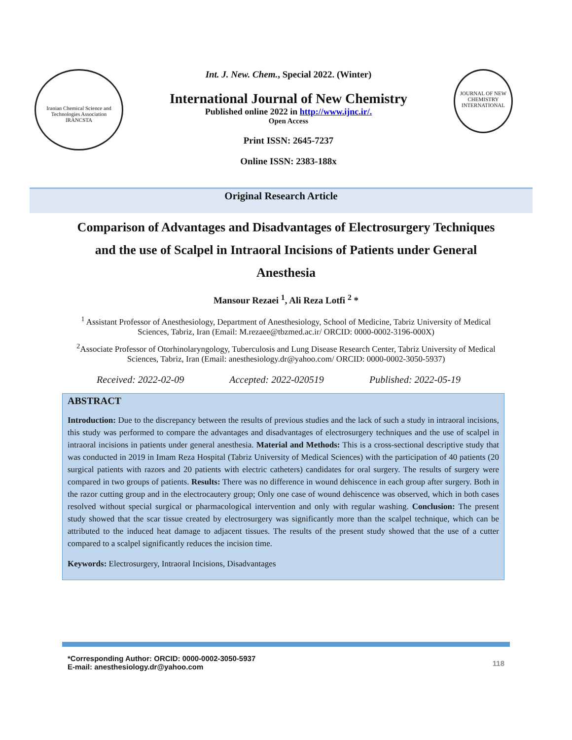Iranian Chemical Science and Technologies Association
IRANCSTA
Int. J. New. Chem., Special 2022. (Winter)
International Journal of New Chemistry
Published online 2022 in http://www.ijnc.ir/.
Open Access
Print ISSN: 2645-7237
Online ISSN: 2383-188x
JOURNAL OF NEW CHEMISTRY
INTERNATIONAL
Original Research Article
Comparison of Advantages and Disadvantages of Electrosurgery Techniques and the use of Scalpel in Intraoral Incisions of Patients under General Anesthesia
Mansour Rezaei <sup>1</sup>, Ali Reza Lotfi <sup>2</sup> *
<sup>1</sup> Assistant Professor of Anesthesiology, Department of Anesthesiology, School of Medicine, Tabriz University of Medical Sciences, Tabriz, Iran (Email: M.rezaee@tbzmed.ac.ir/ ORCID: 0000-0002-3196-000X)
<sup>2</sup> Associate Professor of Otorhinolaryngology, Tuberculosis and Lung Disease Research Center, Tabriz University of Medical Sciences, Tabriz, Iran (Email: anesthesiology.dr@yahoo.com/ ORCID: 0000-0002-3050-5937)
Received: 2022-02-09 Accepted: 2022-020519 Published: 2022-05-19
ABSTRACT
Introduction: Due to the discrepancy between the results of previous studies and the lack of such a study in intraoral incisions, this study was performed to compare the advantages and disadvantages of electrosurgery techniques and the use of scalpel in intraoral incisions in patients under general anesthesia. Material and Methods: This is a cross-sectional descriptive study that was conducted in 2019 in Imam Reza Hospital (Tabriz University of Medical Sciences) with the participation of 40 patients (20 surgical patients with razors and 20 patients with electric catheters) candidates for oral surgery. The results of surgery were compared in two groups of patients. Results: There was no difference in wound dehiscence in each group after surgery. Both in the razor cutting group and in the electrocautery group; Only one case of wound dehiscence was observed, which in both cases resolved without special surgical or pharmacological intervention and only with regular washing. Conclusion: The present study showed that the scar tissue created by electrosurgery was significantly more than the scalpel technique, which can be attributed to the induced heat damage to adjacent tissues. The results of the present study showed that the use of a cutter compared to a scalpel significantly reduces the incision time.
Keywords: Electrosurgery, Intraoral Incisions, Disadvantages
*Corresponding Author: ORCID: 0000-0002-3050-5937
E-mail: anesthesiology.dr@yahoo.com
118